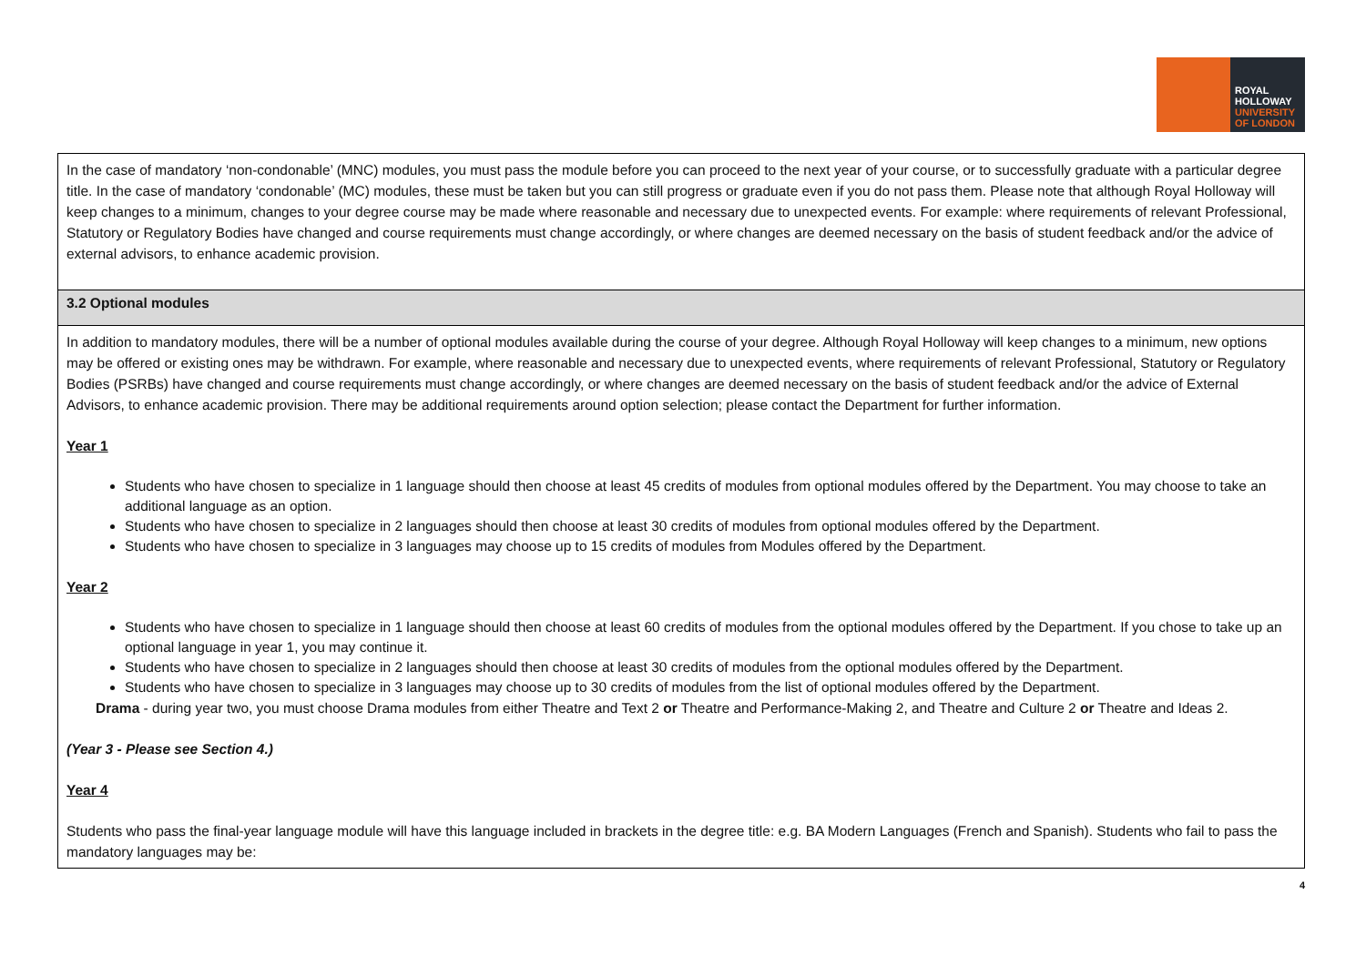ROYAL
HOLLOWAY
UNIVERSITY
OF LONDON
| In the case of mandatory ‘non-condonable’ (MNC) modules, you must pass the module before you can proceed to the next year of your course, or to successfully graduate with a particular degree title. In the case of mandatory ‘condonable’ (MC) modules, these must be taken but you can still progress or graduate even if you do not pass them. Please note that although Royal Holloway will keep changes to a minimum, changes to your degree course may be made where reasonable and necessary due to unexpected events. For example: where requirements of relevant Professional, Statutory or Regulatory Bodies have changed and course requirements must change accordingly, or where changes are deemed necessary on the basis of student feedback and/or the advice of external advisors, to enhance academic provision. |
| 3.2 Optional modules |
| In addition to mandatory modules, there will be a number of optional modules available during the course of your degree. Although Royal Holloway will keep changes to a minimum, new options may be offered or existing ones may be withdrawn. For example, where reasonable and necessary due to unexpected events, where requirements of relevant Professional, Statutory or Regulatory Bodies (PSRBs) have changed and course requirements must change accordingly, or where changes are deemed necessary on the basis of student feedback and/or the advice of External Advisors, to enhance academic provision. There may be additional requirements around option selection; please contact the Department for further information. Year 1 Students who have chosen to specialize in 1 language should then choose at least 45 credits of modules from optional modules offered by the Department. You may choose to take an additional language as an option. Students who have chosen to specialize in 2 languages should then choose at least 30 credits of modules from optional modules offered by the Department. Students who have chosen to specialize in 3 languages may choose up to 15 credits of modules from Modules offered by the Department. Year 2 Students who have chosen to specialize in 1 language should then choose at least 60 credits of modules from the optional modules offered by the Department. If you chose to take up an optional language in year 1, you may continue it. Students who have chosen to specialize in 2 languages should then choose at least 30 credits of modules from the optional modules offered by the Department. Students who have chosen to specialize in 3 languages may choose up to 30 credits of modules from the list of optional modules offered by the Department. Drama - during year two, you must choose Drama modules from either Theatre and Text 2 or Theatre and Performance-Making 2, and Theatre and Culture 2 or Theatre and Ideas 2. (Year 3 - Please see Section 4.) Year 4 Students who pass the final-year language module will have this language included in brackets in the degree title: e.g. BA Modern Languages (French and Spanish). Students who fail to pass the mandatory languages may be: |
4